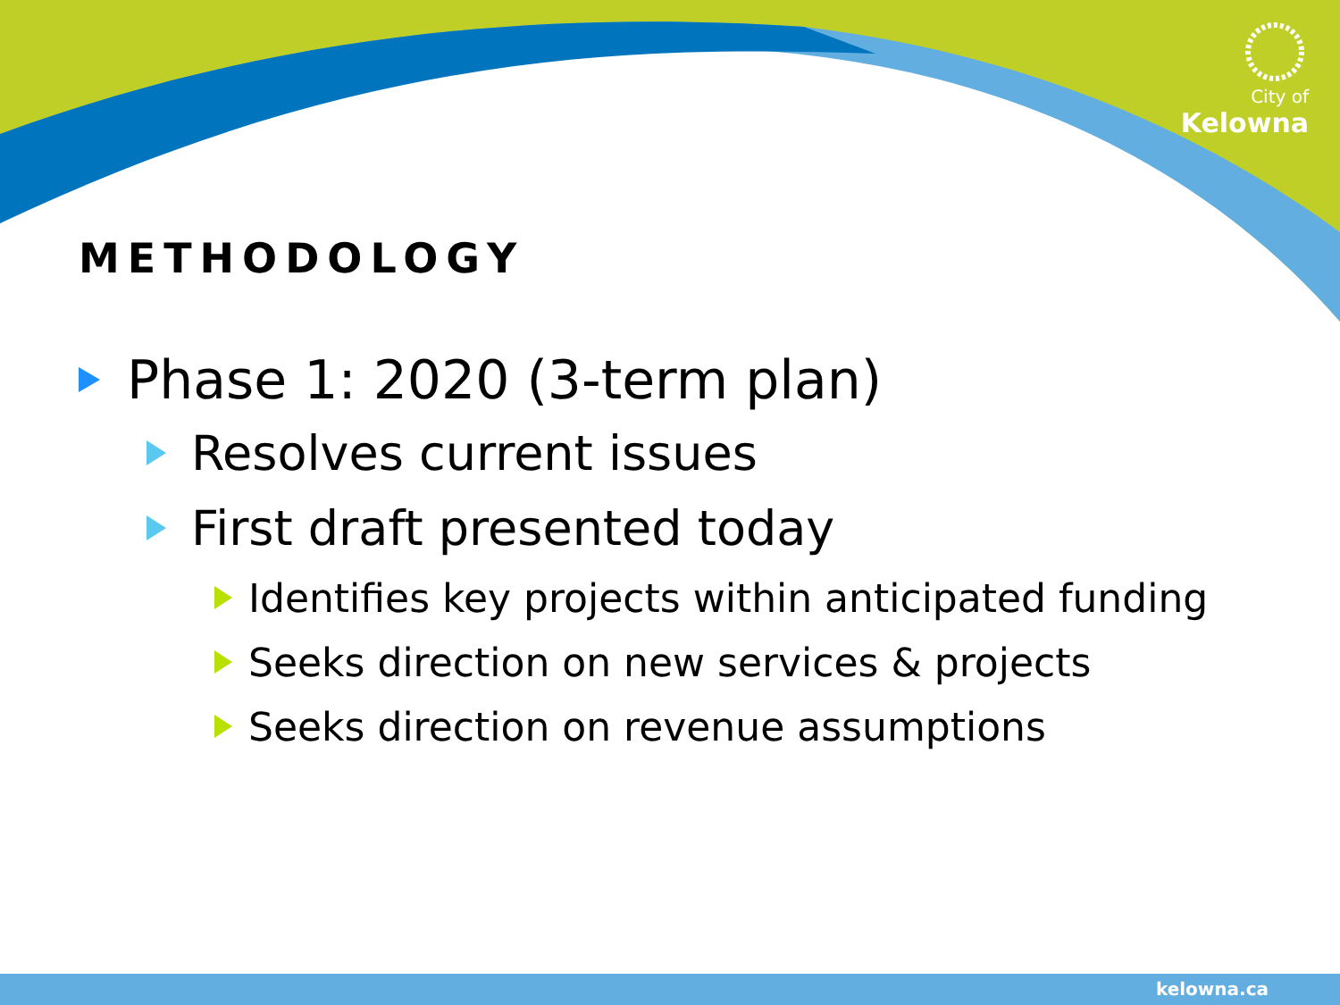City of
Kelowna
METHODOLOGY
Phase 1: 2020 (3-term plan)
Resolves current issues
First draft presented today
Identifies key projects within anticipated funding
Seeks direction on new services & projects
Seeks direction on revenue assumptions
kelowna.ca